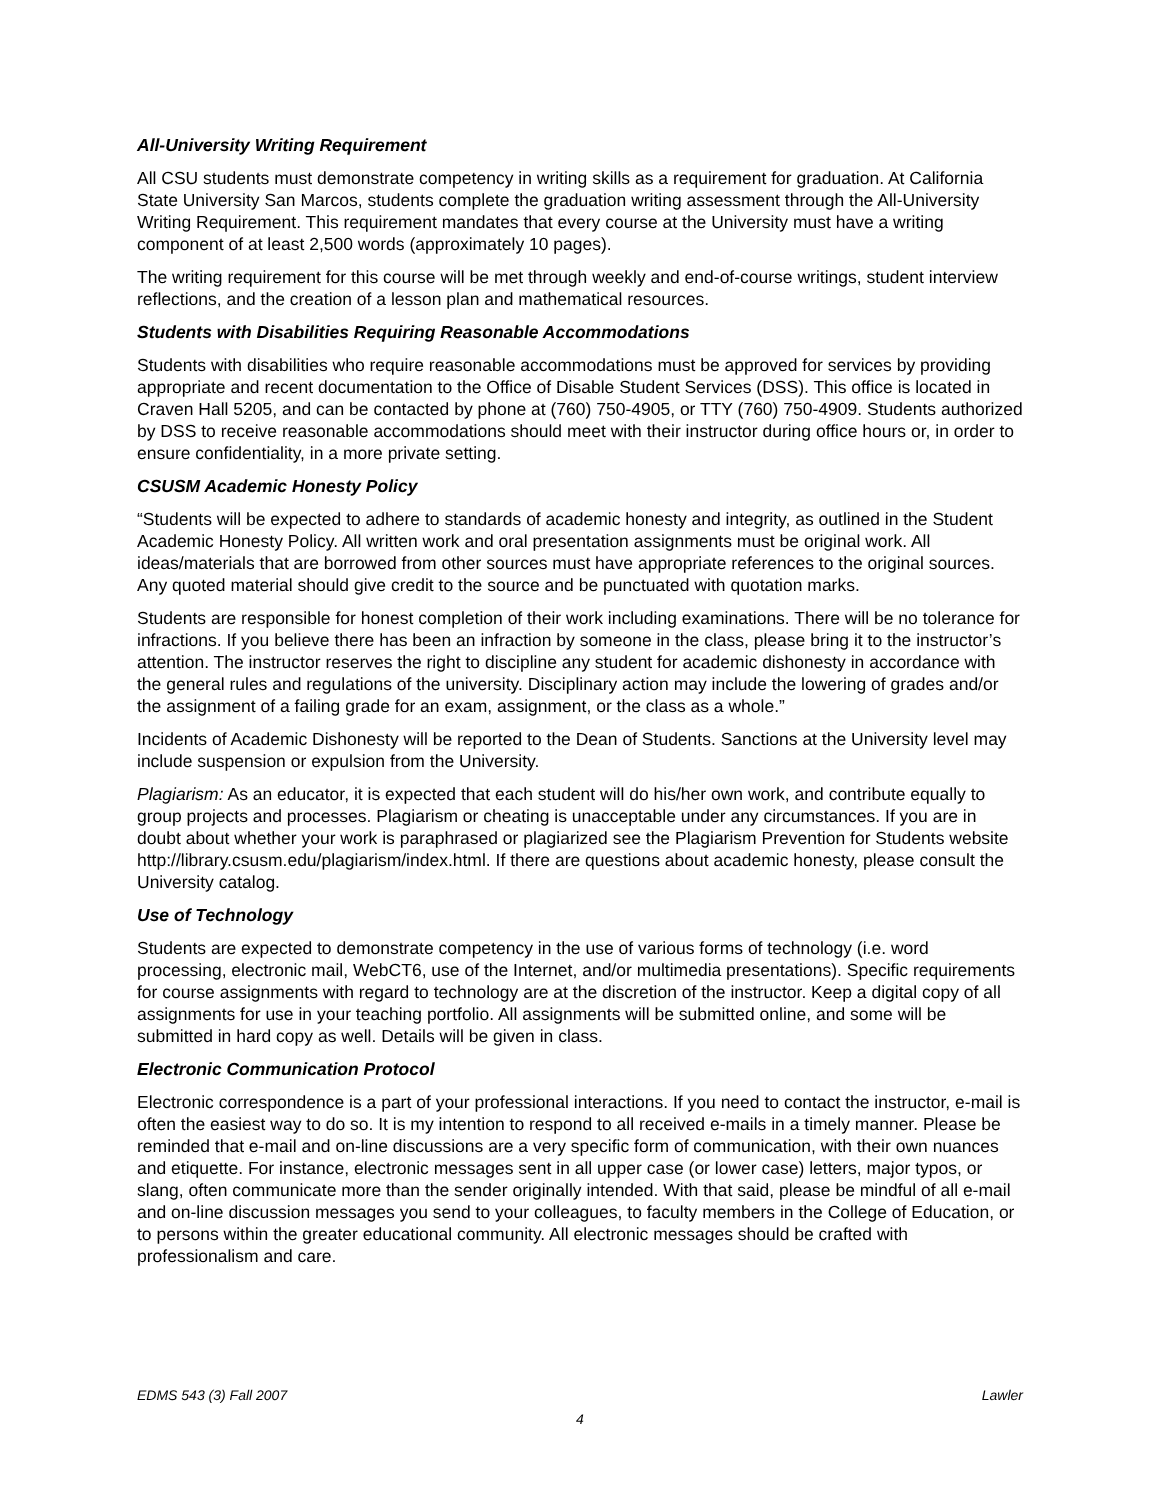All-University Writing Requirement
All CSU students must demonstrate competency in writing skills as a requirement for graduation. At California State University San Marcos, students complete the graduation writing assessment through the All-University Writing Requirement. This requirement mandates that every course at the University must have a writing component of at least 2,500 words (approximately 10 pages).
The writing requirement for this course will be met through weekly and end-of-course writings, student interview reflections, and the creation of a lesson plan and mathematical resources.
Students with Disabilities Requiring Reasonable Accommodations
Students with disabilities who require reasonable accommodations must be approved for services by providing appropriate and recent documentation to the Office of Disable Student Services (DSS). This office is located in Craven Hall 5205, and can be contacted by phone at (760) 750-4905, or TTY (760) 750-4909. Students authorized by DSS to receive reasonable accommodations should meet with their instructor during office hours or, in order to ensure confidentiality, in a more private setting.
CSUSM Academic Honesty Policy
“Students will be expected to adhere to standards of academic honesty and integrity, as outlined in the Student Academic Honesty Policy. All written work and oral presentation assignments must be original work. All ideas/materials that are borrowed from other sources must have appropriate references to the original sources. Any quoted material should give credit to the source and be punctuated with quotation marks.
Students are responsible for honest completion of their work including examinations. There will be no tolerance for infractions. If you believe there has been an infraction by someone in the class, please bring it to the instructor’s attention. The instructor reserves the right to discipline any student for academic dishonesty in accordance with the general rules and regulations of the university. Disciplinary action may include the lowering of grades and/or the assignment of a failing grade for an exam, assignment, or the class as a whole.”
Incidents of Academic Dishonesty will be reported to the Dean of Students. Sanctions at the University level may include suspension or expulsion from the University.
Plagiarism: As an educator, it is expected that each student will do his/her own work, and contribute equally to group projects and processes. Plagiarism or cheating is unacceptable under any circumstances. If you are in doubt about whether your work is paraphrased or plagiarized see the Plagiarism Prevention for Students website http://library.csusm.edu/plagiarism/index.html. If there are questions about academic honesty, please consult the University catalog.
Use of Technology
Students are expected to demonstrate competency in the use of various forms of technology (i.e. word processing, electronic mail, WebCT6, use of the Internet, and/or multimedia presentations). Specific requirements for course assignments with regard to technology are at the discretion of the instructor. Keep a digital copy of all assignments for use in your teaching portfolio. All assignments will be submitted online, and some will be submitted in hard copy as well. Details will be given in class.
Electronic Communication Protocol
Electronic correspondence is a part of your professional interactions. If you need to contact the instructor, e-mail is often the easiest way to do so. It is my intention to respond to all received e-mails in a timely manner. Please be reminded that e-mail and on-line discussions are a very specific form of communication, with their own nuances and etiquette. For instance, electronic messages sent in all upper case (or lower case) letters, major typos, or slang, often communicate more than the sender originally intended. With that said, please be mindful of all e-mail and on-line discussion messages you send to your colleagues, to faculty members in the College of Education, or to persons within the greater educational community. All electronic messages should be crafted with professionalism and care.
EDMS 543 (3) Fall 2007 Lawler
4